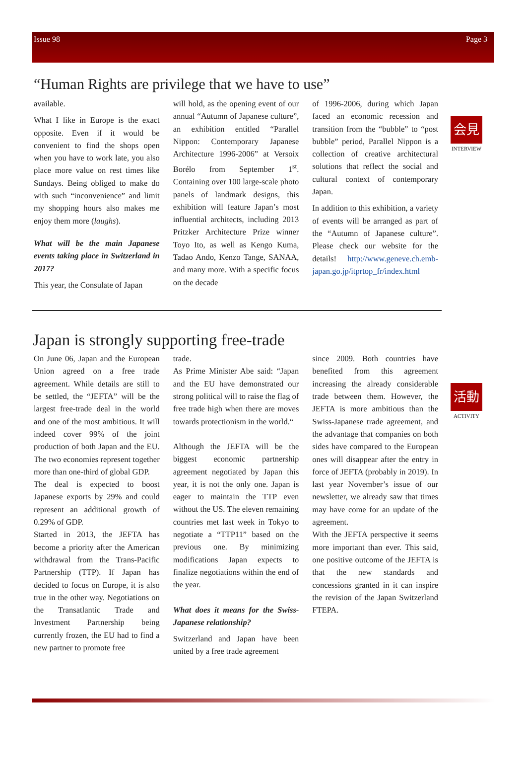Issue 98 Page 3
“Human Rights are privilege that we have to use”
会見
INTERVIEW
available.
What I like in Europe is the exact opposite. Even if it would be convenient to find the shops open when you have to work late, you also place more value on rest times like Sundays. Being obliged to make do with such “inconvenience” and limit my shopping hours also makes me enjoy them more (laughs).
What will be the main Japanese events taking place in Switzerland in 2017?
This year, the Consulate of Japan
will hold, as the opening event of our annual “Autumn of Japanese culture”, an exhibition entitled “Parallel Nippon: Contemporary Japanese Architecture 1996-2006” at Versoix Borélo from September 1<sup>st</sup>. Containing over 100 large-scale photo panels of landmark designs, this exhibition will feature Japan’s most influential architects, including 2013 Pritzker Architecture Prize winner Toyo Ito, as well as Kengo Kuma, Tadao Ando, Kenzo Tange, SANAA, and many more. With a specific focus on the decade
of 1996-2006, during which Japan faced an economic recession and transition from the “bubble” to “post bubble” period, Parallel Nippon is a collection of creative architectural solutions that reflect the social and cultural context of contemporary Japan.
In addition to this exhibition, a variety of events will be arranged as part of the “Autumn of Japanese culture”. Please check our website for the details! http://www.geneve.ch.emb-japan.go.jp/itprtop_fr/index.html
Japan is strongly supporting free-trade
活動
ACTIVITY
On June 06, Japan and the European Union agreed on a free trade agreement. While details are still to be settled, the “JEFTA” will be the largest free-trade deal in the world and one of the most ambitious. It will indeed cover 99% of the joint production of both Japan and the EU. The two economies represent together more than one-third of global GDP.
The deal is expected to boost Japanese exports by 29% and could represent an additional growth of 0.29% of GDP.
Started in 2013, the JEFTA has become a priority after the American withdrawal from the Trans-Pacific Partnership (TTP). If Japan has decided to focus on Europe, it is also true in the other way. Negotiations on the Transatlantic Trade and Investment Partnership being currently frozen, the EU had to find a new partner to promote free
trade.
As Prime Minister Abe said: “Japan and the EU have demonstrated our strong political will to raise the flag of free trade high when there are moves towards protectionism in the world.“
Although the JEFTA will be the biggest economic partnership agreement negotiated by Japan this year, it is not the only one. Japan is eager to maintain the TTP even without the US. The eleven remaining countries met last week in Tokyo to negotiate a “TTP11” based on the previous one. By minimizing modifications Japan expects to finalize negotiations within the end of the year.
What does it means for the Swiss-Japanese relationship?
Switzerland and Japan have been united by a free trade agreement
since 2009. Both countries have benefited from this agreement increasing the already considerable trade between them. However, the JEFTA is more ambitious than the Swiss-Japanese trade agreement, and the advantage that companies on both sides have compared to the European ones will disappear after the entry in force of JEFTA (probably in 2019). In last year November’s issue of our newsletter, we already saw that times may have come for an update of the agreement.
With the JEFTA perspective it seems more important than ever. This said, one positive outcome of the JEFTA is that the new standards and concessions granted in it can inspire the revision of the Japan Switzerland FTEPA.